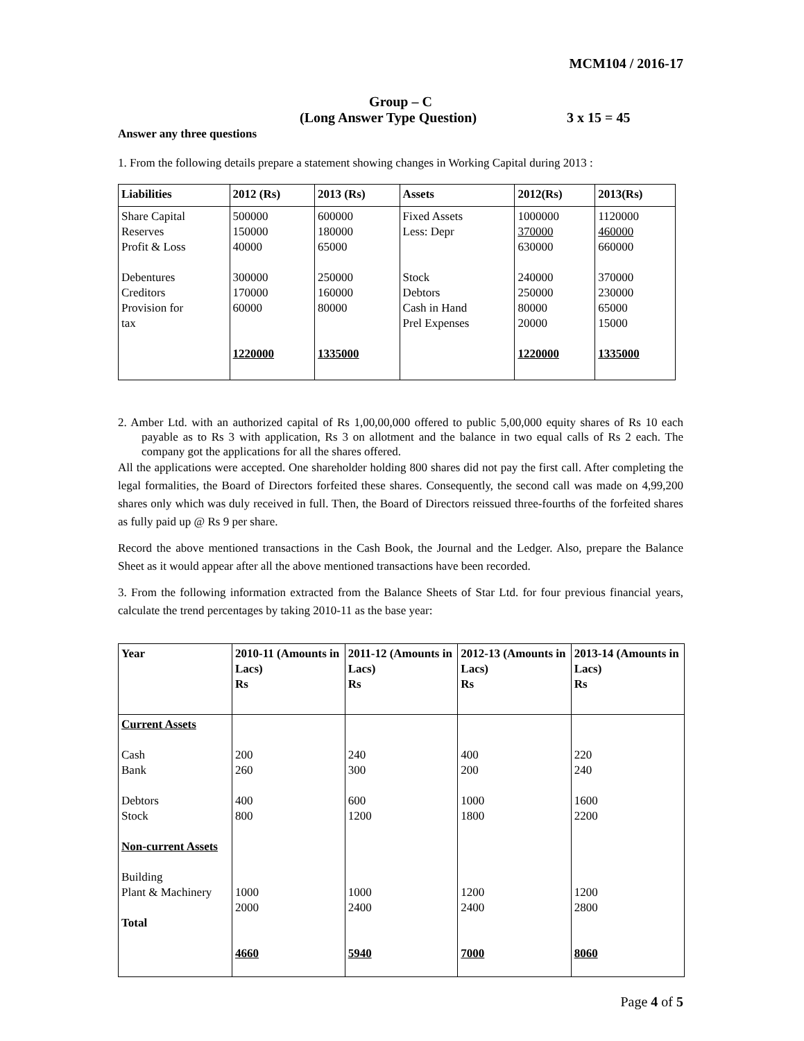MCM104 / 2016-17
Group – C
(Long Answer Type Question) 3 x 15 = 45
Answer any three questions
1. From the following details prepare a statement showing changes in Working Capital during 2013 :
| Liabilities | 2012 (Rs) | 2013 (Rs) | Assets | 2012(Rs) | 2013(Rs) |
| Share Capital Reserves Profit & Loss Debentures Creditors Provision for tax | 500000 150000 40000 300000 170000 60000 1220000 | 600000 180000 65000 250000 160000 80000 1335000 | Fixed Assets Less: Depr Stock Debtors Cash in Hand Prel Expenses | 1000000 370000 630000 240000 250000 80000 20000 1220000 | 1120000 460000 660000 370000 230000 65000 15000 1335000 |
2. Amber Ltd. with an authorized capital of Rs 1,00,00,000 offered to public 5,00,000 equity shares of Rs 10 each payable as to Rs 3 with application, Rs 3 on allotment and the balance in two equal calls of Rs 2 each. The company got the applications for all the shares offered.
All the applications were accepted. One shareholder holding 800 shares did not pay the first call. After completing the legal formalities, the Board of Directors forfeited these shares. Consequently, the second call was made on 4,99,200 shares only which was duly received in full. Then, the Board of Directors reissued three-fourths of the forfeited shares as fully paid up @ Rs 9 per share.
Record the above mentioned transactions in the Cash Book, the Journal and the Ledger. Also, prepare the Balance Sheet as it would appear after all the above mentioned transactions have been recorded.
3. From the following information extracted from the Balance Sheets of Star Ltd. for four previous financial years, calculate the trend percentages by taking 2010-11 as the base year:
| Year | 2010-11 (Amounts in Lacs) Rs | 2011-12 (Amounts in Lacs) Rs | 2012-13 (Amounts in Lacs) Rs | 2013-14 (Amounts in Lacs) Rs |
| Current Assets Cash Bank Debtors Stock Non-current Assets Building Plant & Machinery Total | 200 260 400 800 1000 2000 4660 | 240 300 600 1200 1000 2400 5940 | 400 200 1000 1800 1200 2400 7000 | 220 240 1600 2200 1200 2800 8060 |
Page 4 of 5